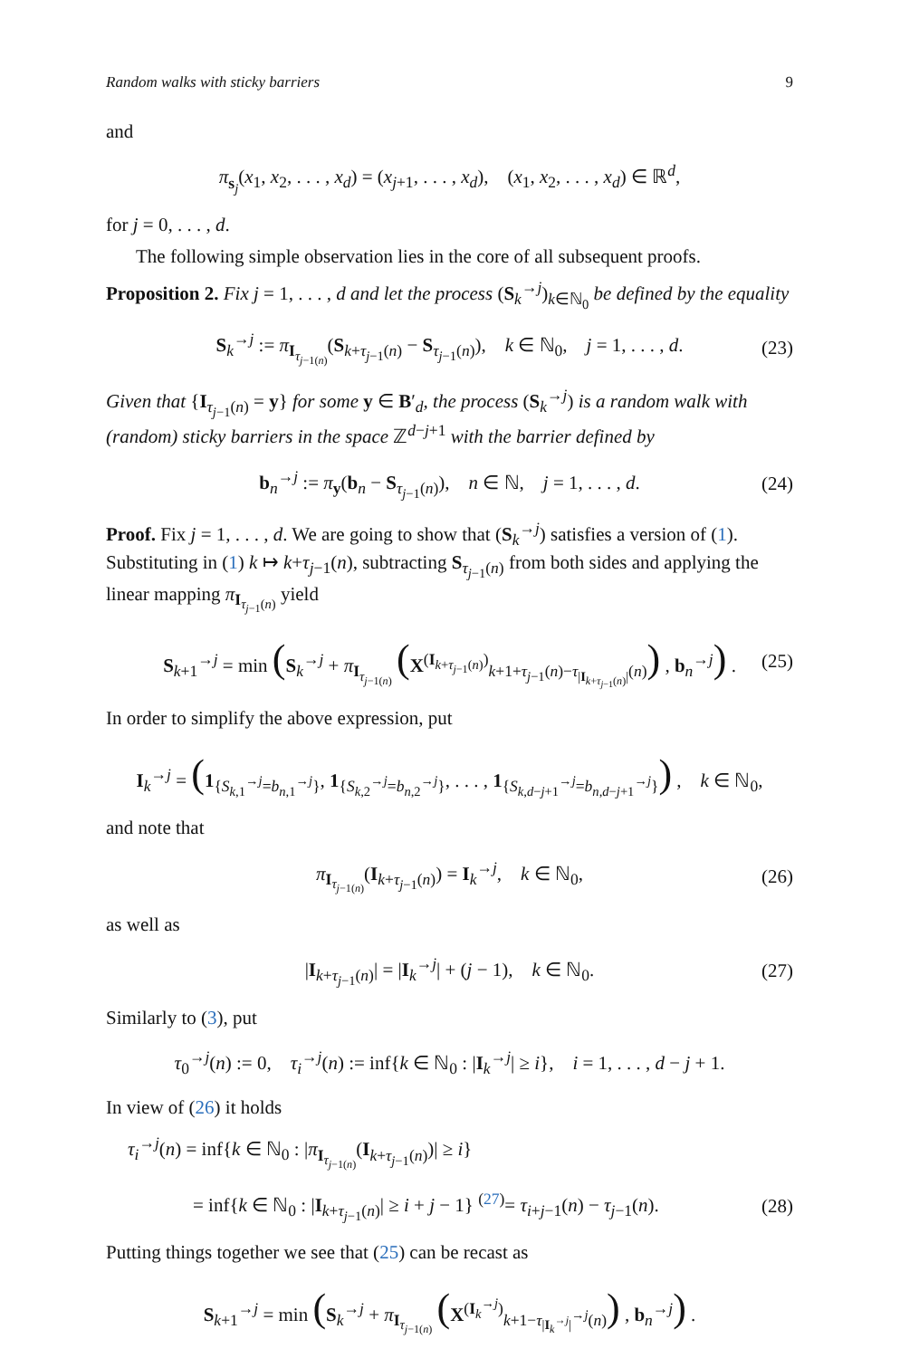Random walks with sticky barriers 9
and
π<sub>s<sub>j</sub></sub>(x<sub>1</sub>, x<sub>2</sub>, . . . , x<sub>d</sub>) = (x<sub>j+1</sub>, . . . , x<sub>d</sub>), (x<sub>1</sub>, x<sub>2</sub>, . . . , x<sub>d</sub>) ∈ ℝ<sup>d</sup>,
for j = 0, . . . , d.
The following simple observation lies in the core of all subsequent proofs.
Proposition 2. Fix j = 1, . . . , d and let the process (S<sub>k</sub><sup>→j</sup>)<sub>k∈ℕ<sub>0</sub></sub> be defined by the equality
S<sub>k</sub><sup>→j</sup> := π<sub>I<sub>τ<sub>j−1(n)</sub></sub></sub>(S<sub>k+τ<sub>j−1</sub>(n)</sub> − S<sub>τ<sub>j−1</sub>(n)</sub>), k ∈ ℕ<sub>0</sub>, j = 1, . . . , d. (23)
Given that {I<sub>τ<sub>j−1</sub>(n)</sub> = y} for some y ∈ B′<sub>d</sub>, the process (S<sub>k</sub><sup>→j</sup>) is a random walk with (random) sticky barriers in the space ℤ<sup>d−j+1</sup> with the barrier defined by
b<sub>n</sub><sup>→j</sup> := π<sub>y</sub>(b<sub>n</sub> − S<sub>τ<sub>j−1</sub>(n)</sub>), n ∈ ℕ, j = 1, . . . , d. (24)
Proof. Fix j = 1, . . . , d. We are going to show that (S<sub>k</sub><sup>→j</sup>) satisfies a version of (1). Substituting in (1) k ↦ k+τ<sub>j−1</sub>(n), subtracting S<sub>τ<sub>j−1</sub>(n)</sub> from both sides and applying the linear mapping π<sub>I<sub>τ<sub>j−1</sub>(n)</sub></sub> yield
S<sub>k+1</sub><sup>→j</sup> = min (S<sub>k</sub><sup>→j</sup> + π<sub>I<sub>τ<sub>j−1(n)</sub></sub></sub> (X<sup>(I<sub>k+τ<sub>j−1</sub>(n)</sub>)</sup><sub>k+1+τ<sub>j−1</sub>(n)−τ<sub>|I<sub>k+τ<sub>j−1</sub>(n)</sub>|</sub>(n)</sub>) , b<sub>n</sub><sup>→j</sup>) . (25)
In order to simplify the above expression, put
I<sub>k</sub><sup>→j</sup> = (1<sub>{S<sub>k,1</sub><sup>→j</sup>=b<sub>n,1</sub><sup>→j</sup>}</sub>, 1<sub>{S<sub>k,2</sub><sup>→j</sup>=b<sub>n,2</sub><sup>→j</sup>}</sub>, . . . , 1<sub>{S<sub>k,d−j+1</sub><sup>→j</sup>=b<sub>n,d−j+1</sub><sup>→j</sup>}</sub>) , k ∈ ℕ<sub>0</sub>,
and note that
π<sub>I<sub>τ<sub>j−1(n)</sub></sub></sub>(I<sub>k+τ<sub>j−1</sub>(n)</sub>) = I<sub>k</sub><sup>→j</sup>, k ∈ ℕ<sub>0</sub>, (26)
as well as
|I<sub>k+τ<sub>j−1</sub>(n)</sub>| = |I<sub>k</sub><sup>→j</sup>| + (j − 1), k ∈ ℕ<sub>0</sub>. (27)
Similarly to (3), put
τ<sub>0</sub><sup>→j</sup>(n) := 0, τ<sub>i</sub><sup>→j</sup>(n) := inf{k ∈ ℕ<sub>0</sub> : |I<sub>k</sub><sup>→j</sup>| ≥ i}, i = 1, . . . , d − j + 1.
In view of (26) it holds
τ<sub>i</sub><sup>→j</sup>(n) = inf{k ∈ ℕ<sub>0</sub> : |π<sub>I<sub>τ<sub>j−1(n)</sub></sub></sub>(I<sub>k+τ<sub>j−1</sub>(n)</sub>)| ≥ i}
= inf{k ∈ ℕ<sub>0</sub> : |I<sub>k+τ<sub>j−1</sub>(n)</sub>| ≥ i + j − 1} <sup>(27)</sup>= τ<sub>i+j−1</sub>(n) − τ<sub>j−1</sub>(n). (28)
Putting things together we see that (25) can be recast as
S<sub>k+1</sub><sup>→j</sup> = min (S<sub>k</sub><sup>→j</sup> + π<sub>I<sub>τ<sub>j−1(n)</sub></sub></sub> (X<sup>(I<sub>k</sub><sup>→j</sup>)</sup><sub>k+1−τ<sub>|I<sub>k</sub><sup>→j</sup>|</sub><sup>→j</sup>(n)</sub>) , b<sub>n</sub><sup>→j</sup>) .